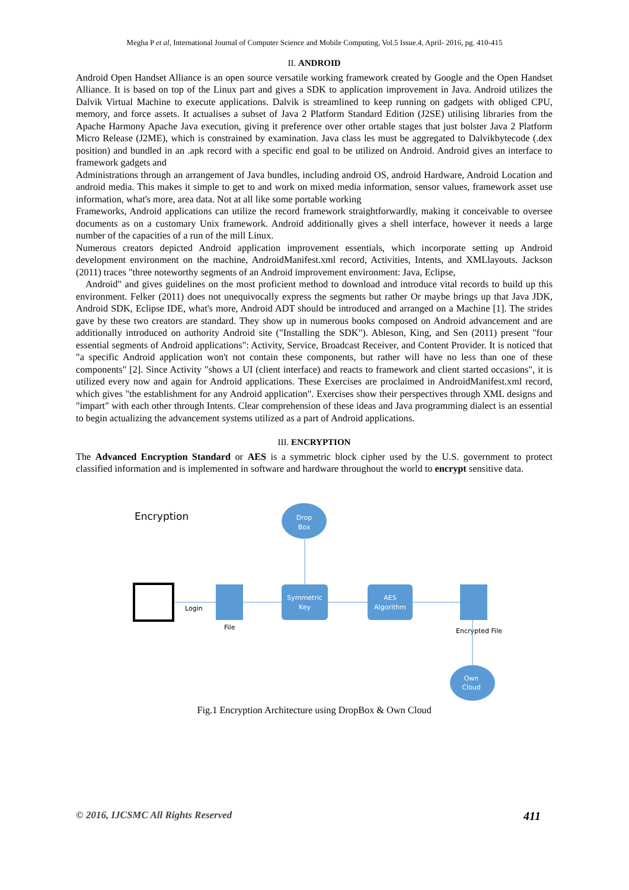Megha P et al, International Journal of Computer Science and Mobile Computing, Vol.5 Issue.4, April- 2016, pg. 410-415
II. ANDROID
Android Open Handset Alliance is an open source versatile working framework created by Google and the Open Handset Alliance. It is based on top of the Linux part and gives a SDK to application improvement in Java. Android utilizes the Dalvik Virtual Machine to execute applications. Dalvik is streamlined to keep running on gadgets with obliged CPU, memory, and force assets. It actualises a subset of Java 2 Platform Standard Edition (J2SE) utilising libraries from the Apache Harmony Apache Java execution, giving it preference over other ortable stages that just bolster Java 2 Platform Micro Release (J2ME), which is constrained by examination. Java class les must be aggregated to Dalvikbytecode (.dex position) and bundled in an .apk record with a specific end goal to be utilized on Android. Android gives an interface to framework gadgets and
Administrations through an arrangement of Java bundles, including android OS, android Hardware, Android Location and android media. This makes it simple to get to and work on mixed media information, sensor values, framework asset use information, what's more, area data. Not at all like some portable working
Frameworks, Android applications can utilize the record framework straightforwardly, making it conceivable to oversee documents as on a customary Unix framework. Android additionally gives a shell interface, however it needs a large number of the capacities of a run of the mill Linux.
Numerous creators depicted Android application improvement essentials, which incorporate setting up Android development environment on the machine, AndroidManifest.xml record, Activities, Intents, and XMLlayouts. Jackson (2011) traces "three noteworthy segments of an Android improvement environment: Java, Eclipse,
Android" and gives guidelines on the most proficient method to download and introduce vital records to build up this environment. Felker (2011) does not unequivocally express the segments but rather Or maybe brings up that Java JDK, Android SDK, Eclipse IDE, what's more, Android ADT should be introduced and arranged on a Machine [1]. The strides gave by these two creators are standard. They show up in numerous books composed on Android advancement and are additionally introduced on authority Android site ("Installing the SDK"). Ableson, King, and Sen (2011) present "four essential segments of Android applications": Activity, Service, Broadcast Receiver, and Content Provider. It is noticed that "a specific Android application won't not contain these components, but rather will have no less than one of these components" [2]. Since Activity "shows a UI (client interface) and reacts to framework and client started occasions", it is utilized every now and again for Android applications. These Exercises are proclaimed in AndroidManifest.xml record, which gives "the establishment for any Android application". Exercises show their perspectives through XML designs and "impart" with each other through Intents. Clear comprehension of these ideas and Java programming dialect is an essential to begin actualizing the advancement systems utilized as a part of Android applications.
III. ENCRYPTION
The Advanced Encryption Standard or AES is a symmetric block cipher used by the U.S. government to protect classified information and is implemented in software and hardware throughout the world to encrypt sensitive data.
Encryption
Drop
Box
Login
File
Symmetric
Key
AES
Algorithm
Encrypted File
Own
Cloud
Fig.1 Encryption Architecture using DropBox & Own Cloud
© 2016, IJCSMC All Rights Reserved 411